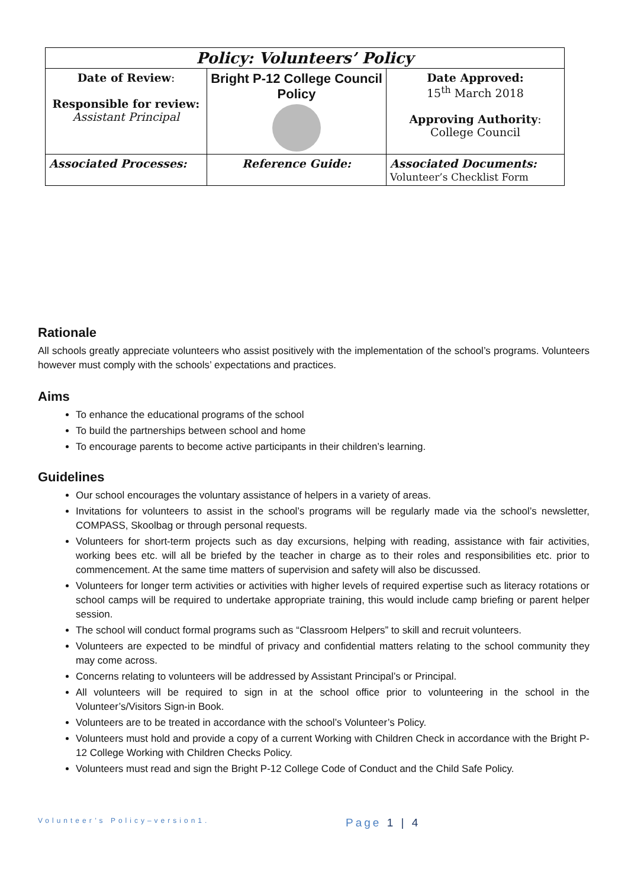| Policy: Volunteers’ Policy | | |
| --- | --- | --- |
| Date of Review : Responsible for review: Assistant Principal | Bright P-12 College Council Policy | Date Approved: 15<sup>th</sup> March 2018 Approving Authority : College Council |
| Associated Processes: | Reference Guide: | Associated Documents: Volunteer’s Checklist Form |
Rationale
All schools greatly appreciate volunteers who assist positively with the implementation of the school’s programs. Volunteers however must comply with the schools’ expectations and practices.
Aims
To enhance the educational programs of the school
To build the partnerships between school and home
To encourage parents to become active participants in their children’s learning.
Guidelines
Our school encourages the voluntary assistance of helpers in a variety of areas.
Invitations for volunteers to assist in the school’s programs will be regularly made via the school’s newsletter, COMPASS, Skoolbag or through personal requests.
Volunteers for short-term projects such as day excursions, helping with reading, assistance with fair activities, working bees etc. will all be briefed by the teacher in charge as to their roles and responsibilities etc. prior to commencement. At the same time matters of supervision and safety will also be discussed.
Volunteers for longer term activities or activities with higher levels of required expertise such as literacy rotations or school camps will be required to undertake appropriate training, this would include camp briefing or parent helper session.
The school will conduct formal programs such as “Classroom Helpers” to skill and recruit volunteers.
Volunteers are expected to be mindful of privacy and confidential matters relating to the school community they may come across.
Concerns relating to volunteers will be addressed by Assistant Principal’s or Principal.
All volunteers will be required to sign in at the school office prior to volunteering in the school in the Volunteer’s/Visitors Sign-in Book.
Volunteers are to be treated in accordance with the school’s Volunteer’s Policy.
Volunteers must hold and provide a copy of a current Working with Children Check in accordance with the Bright P-12 College Working with Children Checks Policy.
Volunteers must read and sign the Bright P-12 College Code of Conduct and the Child Safe Policy.
Volunteer’s Policy–version1. Page 1 | 4